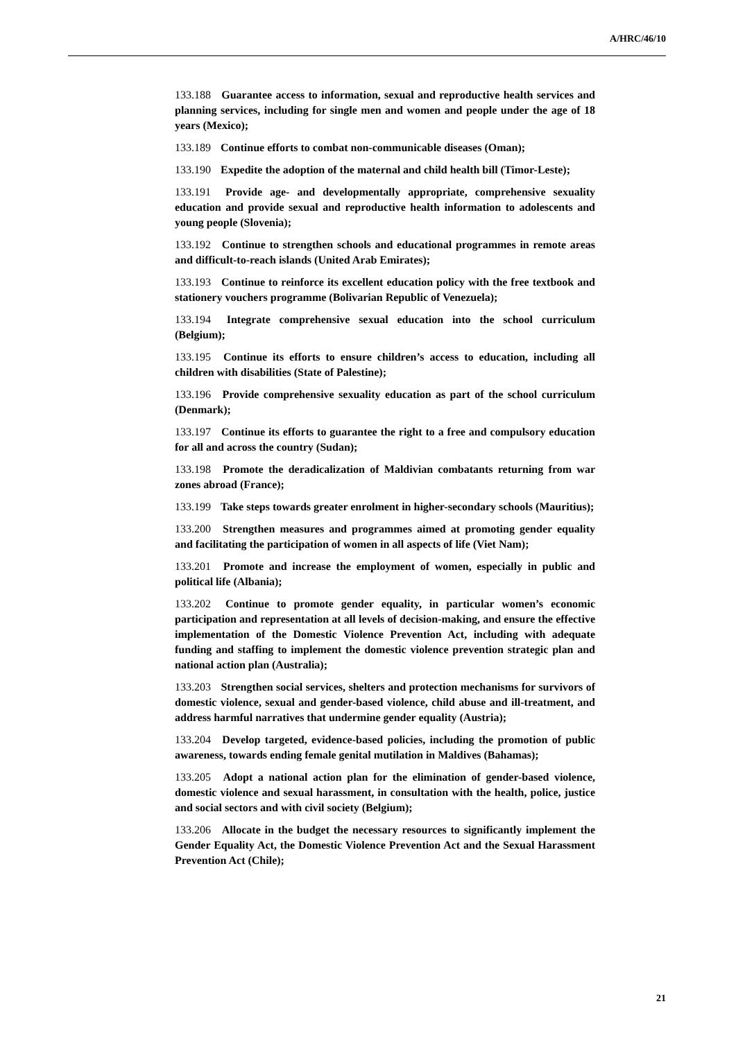A/HRC/46/10
133.188 Guarantee access to information, sexual and reproductive health services and planning services, including for single men and women and people under the age of 18 years (Mexico);
133.189 Continue efforts to combat non-communicable diseases (Oman);
133.190 Expedite the adoption of the maternal and child health bill (Timor-Leste);
133.191 Provide age- and developmentally appropriate, comprehensive sexuality education and provide sexual and reproductive health information to adolescents and young people (Slovenia);
133.192 Continue to strengthen schools and educational programmes in remote areas and difficult-to-reach islands (United Arab Emirates);
133.193 Continue to reinforce its excellent education policy with the free textbook and stationery vouchers programme (Bolivarian Republic of Venezuela);
133.194 Integrate comprehensive sexual education into the school curriculum (Belgium);
133.195 Continue its efforts to ensure children’s access to education, including all children with disabilities (State of Palestine);
133.196 Provide comprehensive sexuality education as part of the school curriculum (Denmark);
133.197 Continue its efforts to guarantee the right to a free and compulsory education for all and across the country (Sudan);
133.198 Promote the deradicalization of Maldivian combatants returning from war zones abroad (France);
133.199 Take steps towards greater enrolment in higher-secondary schools (Mauritius);
133.200 Strengthen measures and programmes aimed at promoting gender equality and facilitating the participation of women in all aspects of life (Viet Nam);
133.201 Promote and increase the employment of women, especially in public and political life (Albania);
133.202 Continue to promote gender equality, in particular women’s economic participation and representation at all levels of decision-making, and ensure the effective implementation of the Domestic Violence Prevention Act, including with adequate funding and staffing to implement the domestic violence prevention strategic plan and national action plan (Australia);
133.203 Strengthen social services, shelters and protection mechanisms for survivors of domestic violence, sexual and gender-based violence, child abuse and ill-treatment, and address harmful narratives that undermine gender equality (Austria);
133.204 Develop targeted, evidence-based policies, including the promotion of public awareness, towards ending female genital mutilation in Maldives (Bahamas);
133.205 Adopt a national action plan for the elimination of gender-based violence, domestic violence and sexual harassment, in consultation with the health, police, justice and social sectors and with civil society (Belgium);
133.206 Allocate in the budget the necessary resources to significantly implement the Gender Equality Act, the Domestic Violence Prevention Act and the Sexual Harassment Prevention Act (Chile);
21